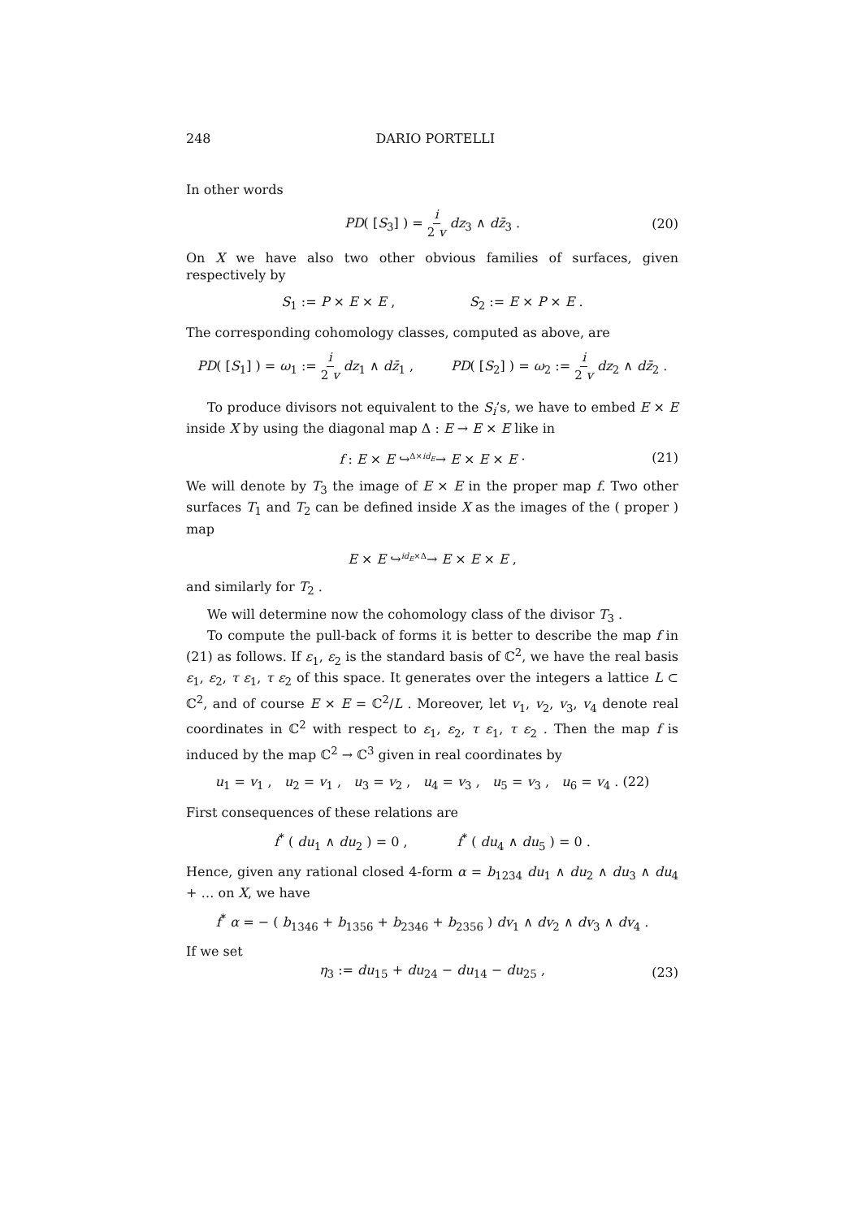248 DARIO PORTELLI
In other words
PD( [S<sub>3</sub>] ) = i 2 v dz<sub>3</sub> ∧ dz̄<sub>3</sub> . (20)
On X we have also two other obvious families of surfaces, given respectively by
S<sub>1</sub> := P × E × E , S<sub>2</sub> := E × P × E .
The corresponding cohomology classes, computed as above, are
PD( [S<sub>1</sub>] ) = ω<sub>1</sub> := i 2 v dz<sub>1</sub> ∧ dz̄<sub>1</sub> , PD( [S<sub>2</sub>] ) = ω<sub>2</sub> := i 2 v dz<sub>2</sub> ∧ dz̄<sub>2</sub> .
To produce divisors not equivalent to the S<sub>i</sub>’s, we have to embed E × E inside X by using the diagonal map Δ : E → E × E like in
f : E × E ↪<sup>Δ×id<sub>E</sub></sup>→ E × E × E · (21)
We will denote by T<sub>3</sub> the image of E × E in the proper map f. Two other surfaces T<sub>1</sub> and T<sub>2</sub> can be defined inside X as the images of the ( proper ) map
E × E ↪<sup>id<sub>E</sub>×Δ</sup>→ E × E × E ,
and similarly for T<sub>2</sub> .
We will determine now the cohomology class of the divisor T<sub>3</sub> .
To compute the pull-back of forms it is better to describe the map f in (21) as follows. If ε<sub>1</sub>, ε<sub>2</sub> is the standard basis of ℂ<sup>2</sup>, we have the real basis ε<sub>1</sub>, ε<sub>2</sub>, τ ε<sub>1</sub>, τ ε<sub>2</sub> of this space. It generates over the integers a lattice L ⊂ ℂ<sup>2</sup>, and of course E × E = ℂ<sup>2</sup>/L . Moreover, let v<sub>1</sub>, v<sub>2</sub>, v<sub>3</sub>, v<sub>4</sub> denote real coordinates in ℂ<sup>2</sup> with respect to ε<sub>1</sub>, ε<sub>2</sub>, τ ε<sub>1</sub>, τ ε<sub>2</sub> . Then the map f is induced by the map ℂ<sup>2</sup> → ℂ<sup>3</sup> given in real coordinates by
u<sub>1</sub> = v<sub>1</sub> , u<sub>2</sub> = v<sub>1</sub> , u<sub>3</sub> = v<sub>2</sub> , u<sub>4</sub> = v<sub>3</sub> , u<sub>5</sub> = v<sub>3</sub> , u<sub>6</sub> = v<sub>4</sub> . (22)
First consequences of these relations are
f<sup>*</sup> ( du<sub>1</sub> ∧ du<sub>2</sub> ) = 0 , f<sup>*</sup> ( du<sub>4</sub> ∧ du<sub>5</sub> ) = 0 .
Hence, given any rational closed 4-form α = b<sub>1234</sub> du<sub>1</sub> ∧ du<sub>2</sub> ∧ du<sub>3</sub> ∧ du<sub>4</sub> + … on X, we have
f<sup>*</sup> α = − ( b<sub>1346</sub> + b<sub>1356</sub> + b<sub>2346</sub> + b<sub>2356</sub> ) dv<sub>1</sub> ∧ dv<sub>2</sub> ∧ dv<sub>3</sub> ∧ dv<sub>4</sub> .
If we set
η<sub>3</sub> := du<sub>15</sub> + du<sub>24</sub> − du<sub>14</sub> − du<sub>25</sub> , (23)